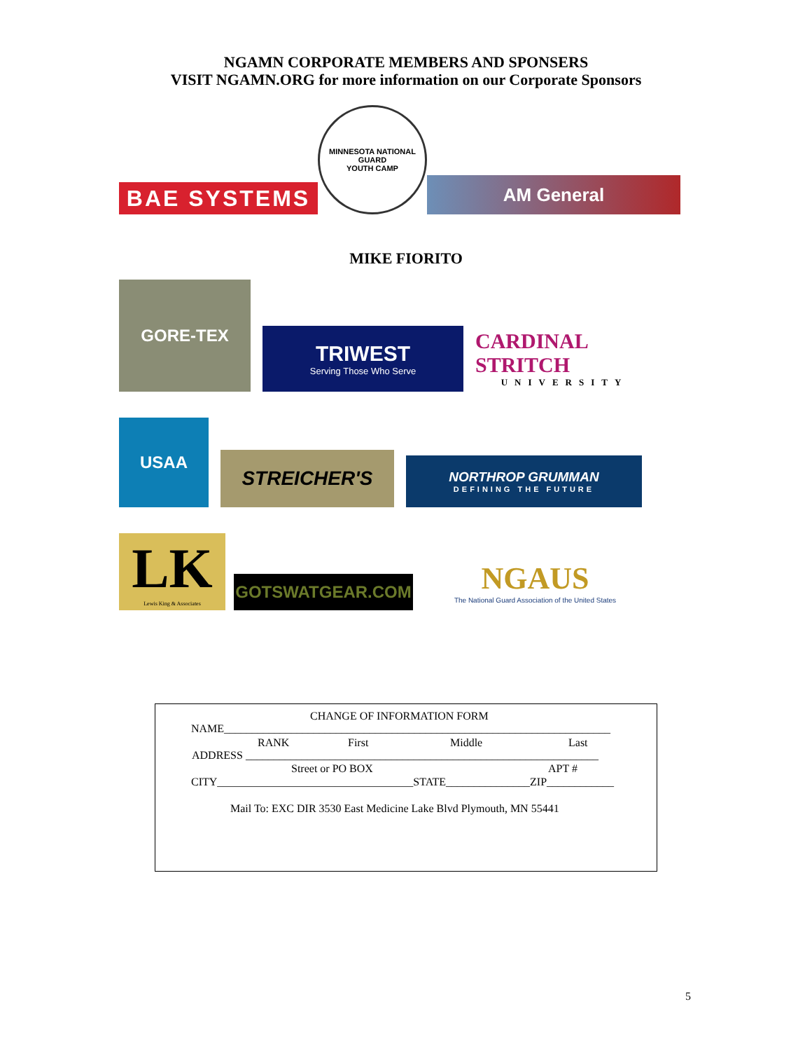NGAMN CORPORATE MEMBERS AND SPONSERS
VISIT NGAMN.ORG for more information on our Corporate Sponsors
BAE SYSTEMS
MINNESOTA NATIONAL GUARD
YOUTH CAMP
AM General
MIKE FIORITO
GORE-TEX
TRIWEST
Serving Those Who Serve
CARDINAL STRITCH
UNIVERSITY
USAA
STREICHER'S
NORTHROP GRUMMAN
DEFINING THE FUTURE
LK
Lewis King & Associates
GOTSWATGEAR.COM
NGAUS
The National Guard Association of the United States
CHANGE OF INFORMATION FORM
NAME_____________________________________________________________________
RANK First Middle Last
ADDRESS _______________________________________________________________
Street or PO BOX APT #
CITY___________________________________STATE_______________ZIP____________
Mail To: EXC DIR 3530 East Medicine Lake Blvd Plymouth, MN 55441
5